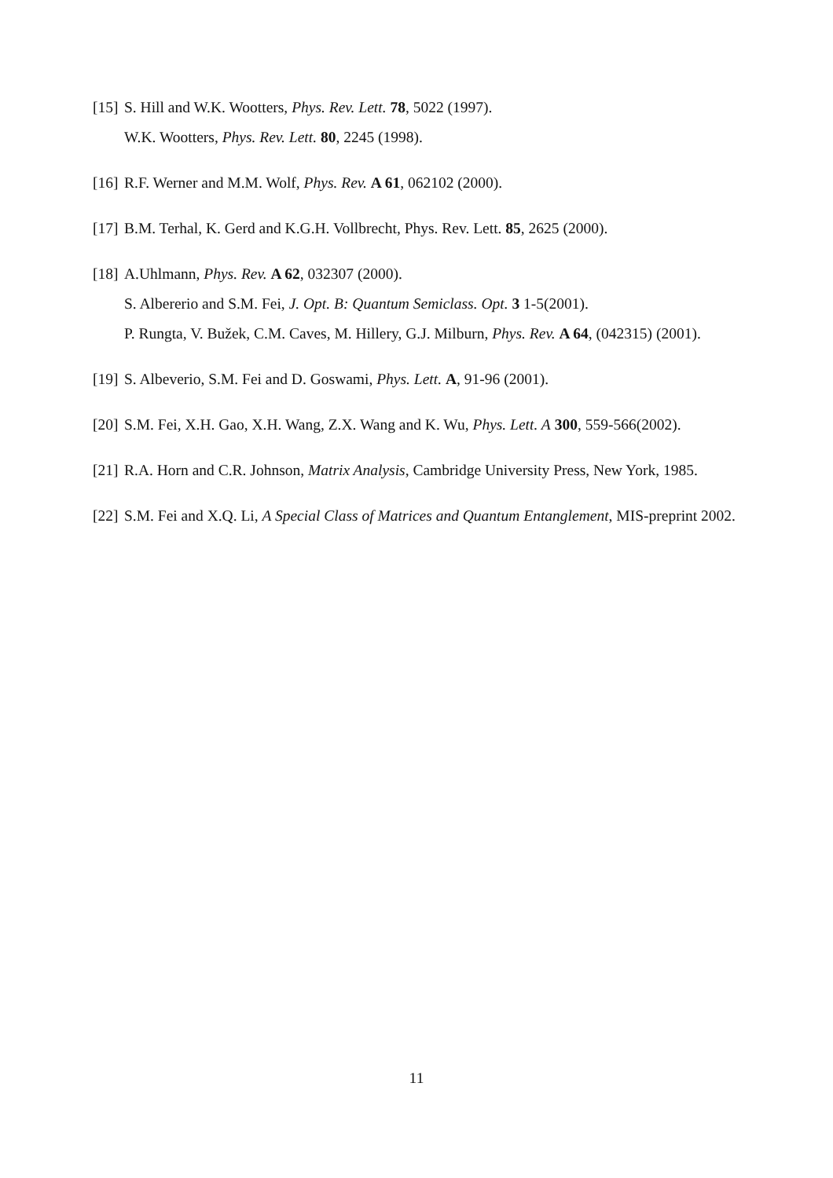[15]
S. Hill and W.K. Wootters, Phys. Rev. Lett. 78, 5022 (1997).
W.K. Wootters, Phys. Rev. Lett. 80, 2245 (1998).
[16]
R.F. Werner and M.M. Wolf, Phys. Rev. A 61, 062102 (2000).
[17]
B.M. Terhal, K. Gerd and K.G.H. Vollbrecht, Phys. Rev. Lett. 85, 2625 (2000).
[18]
A.Uhlmann, Phys. Rev. A 62, 032307 (2000).
S. Albererio and S.M. Fei, J. Opt. B: Quantum Semiclass. Opt. 3 1-5(2001).
P. Rungta, V. Bužek, C.M. Caves, M. Hillery, G.J. Milburn, Phys. Rev. A 64, (042315) (2001).
[19]
S. Albeverio, S.M. Fei and D. Goswami, Phys. Lett. A, 91-96 (2001).
[20]
S.M. Fei, X.H. Gao, X.H. Wang, Z.X. Wang and K. Wu, Phys. Lett. A 300, 559-566(2002).
[21]
R.A. Horn and C.R. Johnson, Matrix Analysis, Cambridge University Press, New York, 1985.
[22]
S.M. Fei and X.Q. Li, A Special Class of Matrices and Quantum Entanglement, MIS-preprint 2002.
11